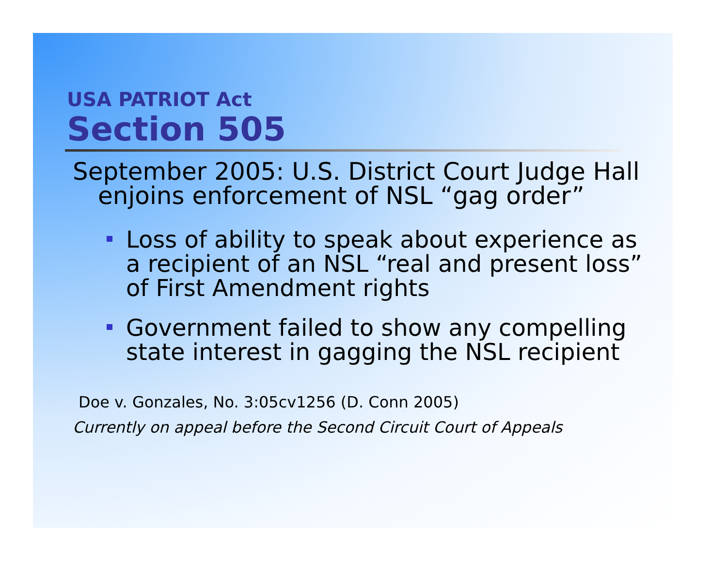USA PATRIOT Act
Section 505
September 2005: U.S. District Court Judge Hall enjoins enforcement of NSL “gag order”
Loss of ability to speak about experience as a recipient of an NSL “real and present loss” of First Amendment rights
Government failed to show any compelling state interest in gagging the NSL recipient
Doe v. Gonzales, No. 3:05cv1256 (D. Conn 2005)
Currently on appeal before the Second Circuit Court of Appeals